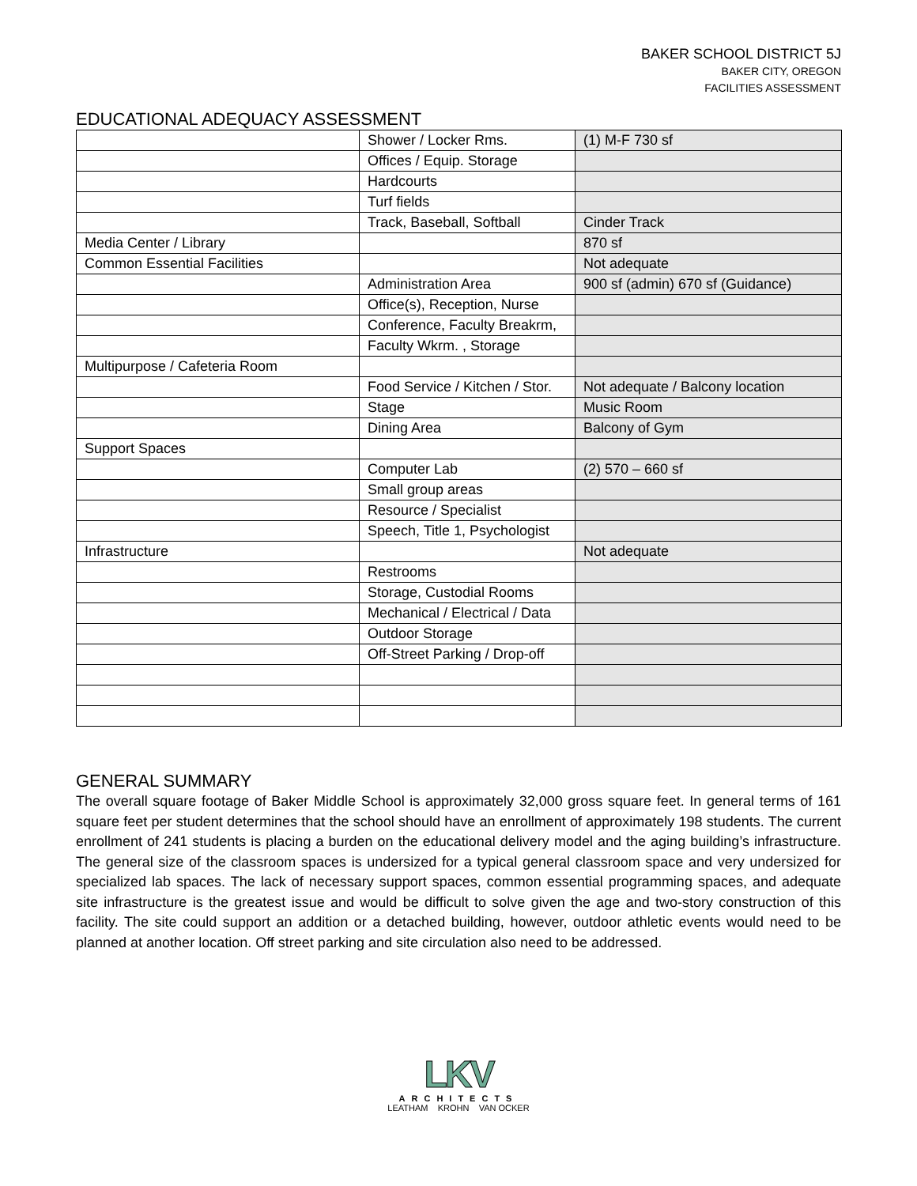BAKER SCHOOL DISTRICT 5J
BAKER CITY, OREGON
FACILITIES ASSESSMENT
EDUCATIONAL ADEQUACY ASSESSMENT
| | Shower / Locker Rms. | (1) M-F 730 sf |
| | Offices / Equip. Storage | |
| | Hardcourts | |
| | Turf fields | |
| | Track, Baseball, Softball | Cinder Track |
| Media Center / Library | | 870 sf |
| Common Essential Facilities | | Not adequate |
| | Administration Area | 900 sf (admin) 670 sf (Guidance) |
| | Office(s), Reception, Nurse | |
| | Conference, Faculty Breakrm, | |
| | Faculty Wkrm. , Storage | |
| Multipurpose / Cafeteria Room | | |
| | Food Service / Kitchen / Stor. | Not adequate / Balcony location |
| | Stage | Music Room |
| | Dining Area | Balcony of Gym |
| Support Spaces | | |
| | Computer Lab | (2) 570 – 660 sf |
| | Small group areas | |
| | Resource / Specialist | |
| | Speech, Title 1, Psychologist | |
| Infrastructure | | Not adequate |
| | Restrooms | |
| | Storage, Custodial Rooms | |
| | Mechanical / Electrical / Data | |
| | Outdoor Storage | |
| | Off-Street Parking / Drop-off | |
GENERAL SUMMARY
The overall square footage of Baker Middle School is approximately 32,000 gross square feet. In general terms of 161 square feet per student determines that the school should have an enrollment of approximately 198 students. The current enrollment of 241 students is placing a burden on the educational delivery model and the aging building’s infrastructure. The general size of the classroom spaces is undersized for a typical general classroom space and very undersized for specialized lab spaces. The lack of necessary support spaces, common essential programming spaces, and adequate site infrastructure is the greatest issue and would be difficult to solve given the age and two-story construction of this facility. The site could support an addition or a detached building, however, outdoor athletic events would need to be planned at another location. Off street parking and site circulation also need to be addressed.
LKV
ARCHITECTS
LEATHAM KROHN VAN OCKER